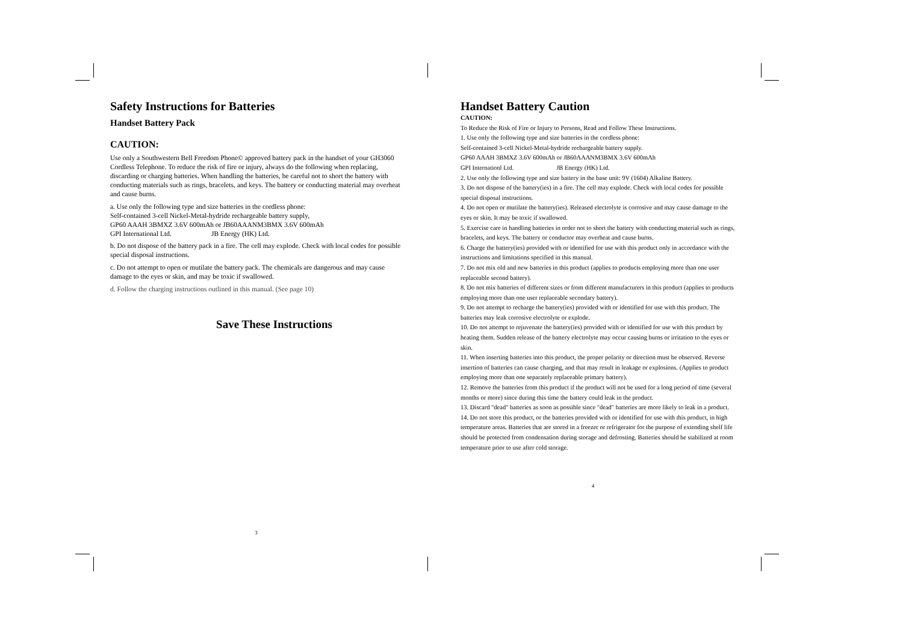Safety Instructions for Batteries
Handset Battery Pack
CAUTION:
Use only a Southwestern Bell Freedom Phone© approved battery pack in the handset of your GH3060 Cordless Telephone. To reduce the risk of fire or injury, always do the following when replacing, discarding or charging batteries. When handling the batteries, be careful not to short the battery with conducting materials such as rings, bracelets, and keys. The battery or conducting material may overheat and cause burns.
a. Use only the following type and size batteries in the cordless phone:
Self-contained 3-cell Nickel-Metal-hydride rechargeable battery supply,
GP60 AAAH 3BMXZ 3.6V 600mAh or JB60AAANM3BMX 3.6V 600mAh
GPI International Ltd. JB Energy (HK) Ltd.
b. Do not dispose of the battery pack in a fire. The cell may explode. Check with local codes for possible special disposal instructions.
c. Do not attempt to open or mutilate the battery pack. The chemicals are dangerous and may cause damage to the eyes or skin, and may be toxic if swallowed.
d. Follow the charging instructions outlined in this manual. (See page 10)
Save These Instructions
3
Handset Battery Caution
CAUTION:
To Reduce the Risk of Fire or Injury to Persons, Read and Follow These Instructions.
1. Use only the following type and size batteries in the cordless phone:
Self-contained 3-cell Nickel-Metal-hydride rechargeable battery supply.
GP60 AAAH 3BMXZ 3.6V 600mAh or JB60AAANM3BMX 3.6V 600mAh
GPI Internationl Ltd. JB Energy (HK) Ltd.
2. Use only the following type and size battery in the base unit: 9V (1604) Alkaline Battery.
3. Do not dispose of the battery(ies) in a fire. The cell may explode. Check with local codes for possible special disposal instructions.
4. Do not open or mutilate the battery(ies). Released electrolyte is corrosive and may cause damage to the eyes or skin. It may be toxic if swallowed.
5. Exercise care in handling batteries in order not to short the battery with conducting material such as rings, bracelets, and keys. The battery or conductor may overheat and cause burns.
6. Charge the battery(ies) provided with or identified for use with this product only in accordance with the instructions and limitations specified in this manual.
7. Do not mix old and new batteries in this product (applies to products employing more than one user replaceable second battery).
8. Do not mix batteries of different sizes or from different manufacturers in this product (applies to products employing more than one user replaceable secondary battery).
9. Do not attempt to recharge the battery(ies) provided with or identified for use with this product. The batteries may leak corrosive electrolyte or explode.
10. Do not attempt to rejuvenate the battery(ies) provided with or identified for use with this product by heating them. Sudden release of the battery electrolyte may occur causing burns or irritation to the eyes or skin.
11. When inserting batteries into this product, the proper polarity or direction must be observed. Reverse insertion of batteries can cause charging, and that may result in leakage or explosions. (Applies to product employing more than one separately replaceable primary battery).
12. Remove the batteries from this product if the product will not be used for a long period of time (several months or more) since during this time the battery could leak in the product.
13. Discard "dead" batteries as soon as possible since "dead" batteries are more likely to leak in a product.
14. Do not store this product, or the batteries provided with or identified for use with this product, in high temperature areas. Batteries that are stored in a freezer or refrigerator for the purpose of extending shelf life should be protected from condensation during storage and defrosting. Batteries should be stabilized at room temperature prior to use after cold storage.
4